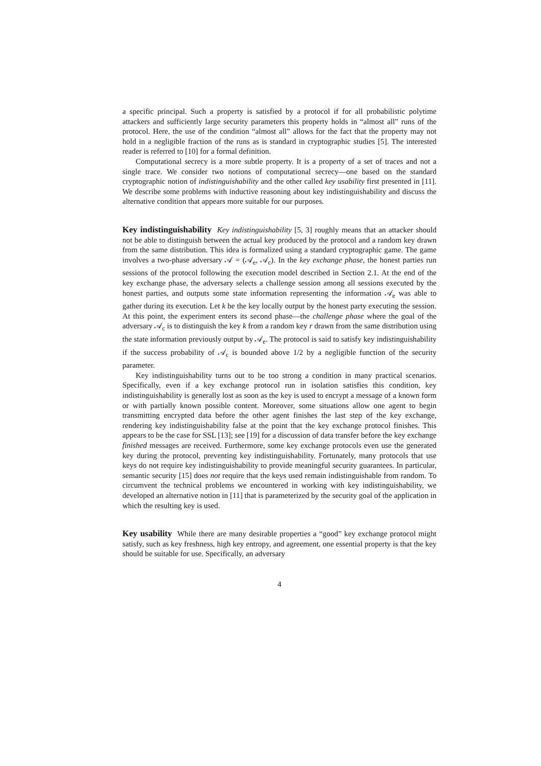a specific principal. Such a property is satisfied by a protocol if for all probabilistic polytime attackers and sufficiently large security parameters this property holds in “almost all” runs of the protocol. Here, the use of the condition “almost all” allows for the fact that the property may not hold in a negligible fraction of the runs as is standard in cryptographic studies [5]. The interested reader is referred to [10] for a formal definition.
Computational secrecy is a more subtle property. It is a property of a set of traces and not a single trace. We consider two notions of computational secrecy—one based on the standard cryptographic notion of indistinguishability and the other called key usability first presented in [11]. We describe some problems with inductive reasoning about key indistinguishability and discuss the alternative condition that appears more suitable for our purposes.
Key indistinguishability Key indistinguishability [5, 3] roughly means that an attacker should not be able to distinguish between the actual key produced by the protocol and a random key drawn from the same distribution. This idea is formalized using a standard cryptographic game. The game involves a two-phase adversary 𝒜 = (𝒜<sub>e</sub>, 𝒜<sub>c</sub>). In the key exchange phase, the honest parties run sessions of the protocol following the execution model described in Section 2.1. At the end of the key exchange phase, the adversary selects a challenge session among all sessions executed by the honest parties, and outputs some state information representing the information 𝒜<sub>e</sub> was able to gather during its execution. Let k be the key locally output by the honest party executing the session. At this point, the experiment enters its second phase—the challenge phase where the goal of the adversary 𝒜<sub>c</sub> is to distinguish the key k from a random key r drawn from the same distribution using the state information previously output by 𝒜<sub>e</sub>. The protocol is said to satisfy key indistinguishability if the success probability of 𝒜<sub>c</sub> is bounded above 1/2 by a negligible function of the security parameter.
Key indistinguishability turns out to be too strong a condition in many practical scenarios. Specifically, even if a key exchange protocol run in isolation satisfies this condition, key indistinguishability is generally lost as soon as the key is used to encrypt a message of a known form or with partially known possible content. Moreover, some situations allow one agent to begin transmitting encrypted data before the other agent finishes the last step of the key exchange, rendering key indistinguishability false at the point that the key exchange protocol finishes. This appears to be the case for SSL [13]; see [19] for a discussion of data transfer before the key exchange finished messages are received. Furthermore, some key exchange protocols even use the generated key during the protocol, preventing key indistinguishability. Fortunately, many protocols that use keys do not require key indistinguishability to provide meaningful security guarantees. In particular, semantic security [15] does not require that the keys used remain indistinguishable from random. To circumvent the technical problems we encountered in working with key indistinguishability, we developed an alternative notion in [11] that is parameterized by the security goal of the application in which the resulting key is used.
Key usability While there are many desirable properties a “good” key exchange protocol might satisfy, such as key freshness, high key entropy, and agreement, one essential property is that the key should be suitable for use. Specifically, an adversary
4